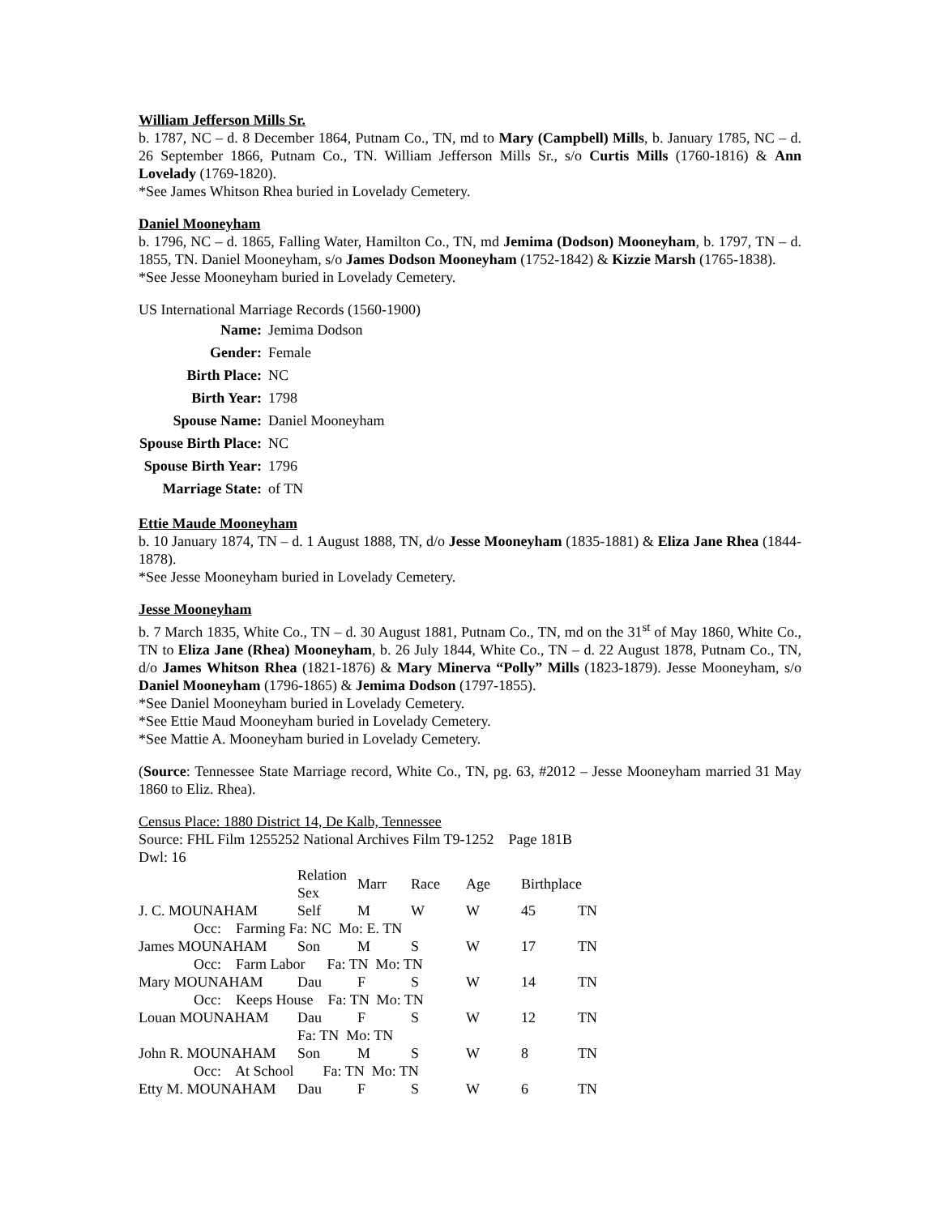William Jefferson Mills Sr.
b. 1787, NC – d. 8 December 1864, Putnam Co., TN, md to Mary (Campbell) Mills, b. January 1785, NC – d. 26 September 1866, Putnam Co., TN. William Jefferson Mills Sr., s/o Curtis Mills (1760-1816) & Ann Lovelady (1769-1820).
*See James Whitson Rhea buried in Lovelady Cemetery.
Daniel Mooneyham
b. 1796, NC – d. 1865, Falling Water, Hamilton Co., TN, md Jemima (Dodson) Mooneyham, b. 1797, TN – d. 1855, TN. Daniel Mooneyham, s/o James Dodson Mooneyham (1752-1842) & Kizzie Marsh (1765-1838).
*See Jesse Mooneyham buried in Lovelady Cemetery.
US International Marriage Records (1560-1900)
| Name: | Jemima Dodson |
| Gender: | Female |
| Birth Place: | NC |
| Birth Year: | 1798 |
| Spouse Name: | Daniel Mooneyham |
| Spouse Birth Place: | NC |
| Spouse Birth Year: | 1796 |
| Marriage State: | of TN |
Ettie Maude Mooneyham
b. 10 January 1874, TN – d. 1 August 1888, TN, d/o Jesse Mooneyham (1835-1881) & Eliza Jane Rhea (1844-1878).
*See Jesse Mooneyham buried in Lovelady Cemetery.
Jesse Mooneyham
b. 7 March 1835, White Co., TN – d. 30 August 1881, Putnam Co., TN, md on the 31<sup>st</sup> of May 1860, White Co., TN to Eliza Jane (Rhea) Mooneyham, b. 26 July 1844, White Co., TN – d. 22 August 1878, Putnam Co., TN, d/o James Whitson Rhea (1821-1876) & Mary Minerva “Polly” Mills (1823-1879). Jesse Mooneyham, s/o Daniel Mooneyham (1796-1865) & Jemima Dodson (1797-1855).
*See Daniel Mooneyham buried in Lovelady Cemetery.
*See Ettie Maud Mooneyham buried in Lovelady Cemetery.
*See Mattie A. Mooneyham buried in Lovelady Cemetery.
(Source: Tennessee State Marriage record, White Co., TN, pg. 63, #2012 – Jesse Mooneyham married 31 May 1860 to Eliz. Rhea).
Census Place: 1880 District 14, De Kalb, Tennessee
Source: FHL Film 1255252 National Archives Film T9-1252 Page 181B
Dwl: 16
| | Relation Sex | Marr | Race | Age | Birthplace | |
| J. C. MOUNAHAM | Self | M | W | W | 45 | TN |
| Occ: Farming Fa: NC Mo: E. TN | | | | | | |
| James MOUNAHAM | Son | M | S | W | 17 | TN |
| Occ: Farm Labor Fa: TN Mo: TN | | | | | | |
| Mary MOUNAHAM | Dau | F | S | W | 14 | TN |
| Occ: Keeps House Fa: TN Mo: TN | | | | | | |
| Louan MOUNAHAM | Dau | F | S | W | 12 | TN |
| | Fa: TN Mo: TN | | | | | |
| John R. MOUNAHAM | Son | M | S | W | 8 | TN |
| Occ: At School Fa: TN Mo: TN | | | | | | |
| Etty M. MOUNAHAM | Dau | F | S | W | 6 | TN |